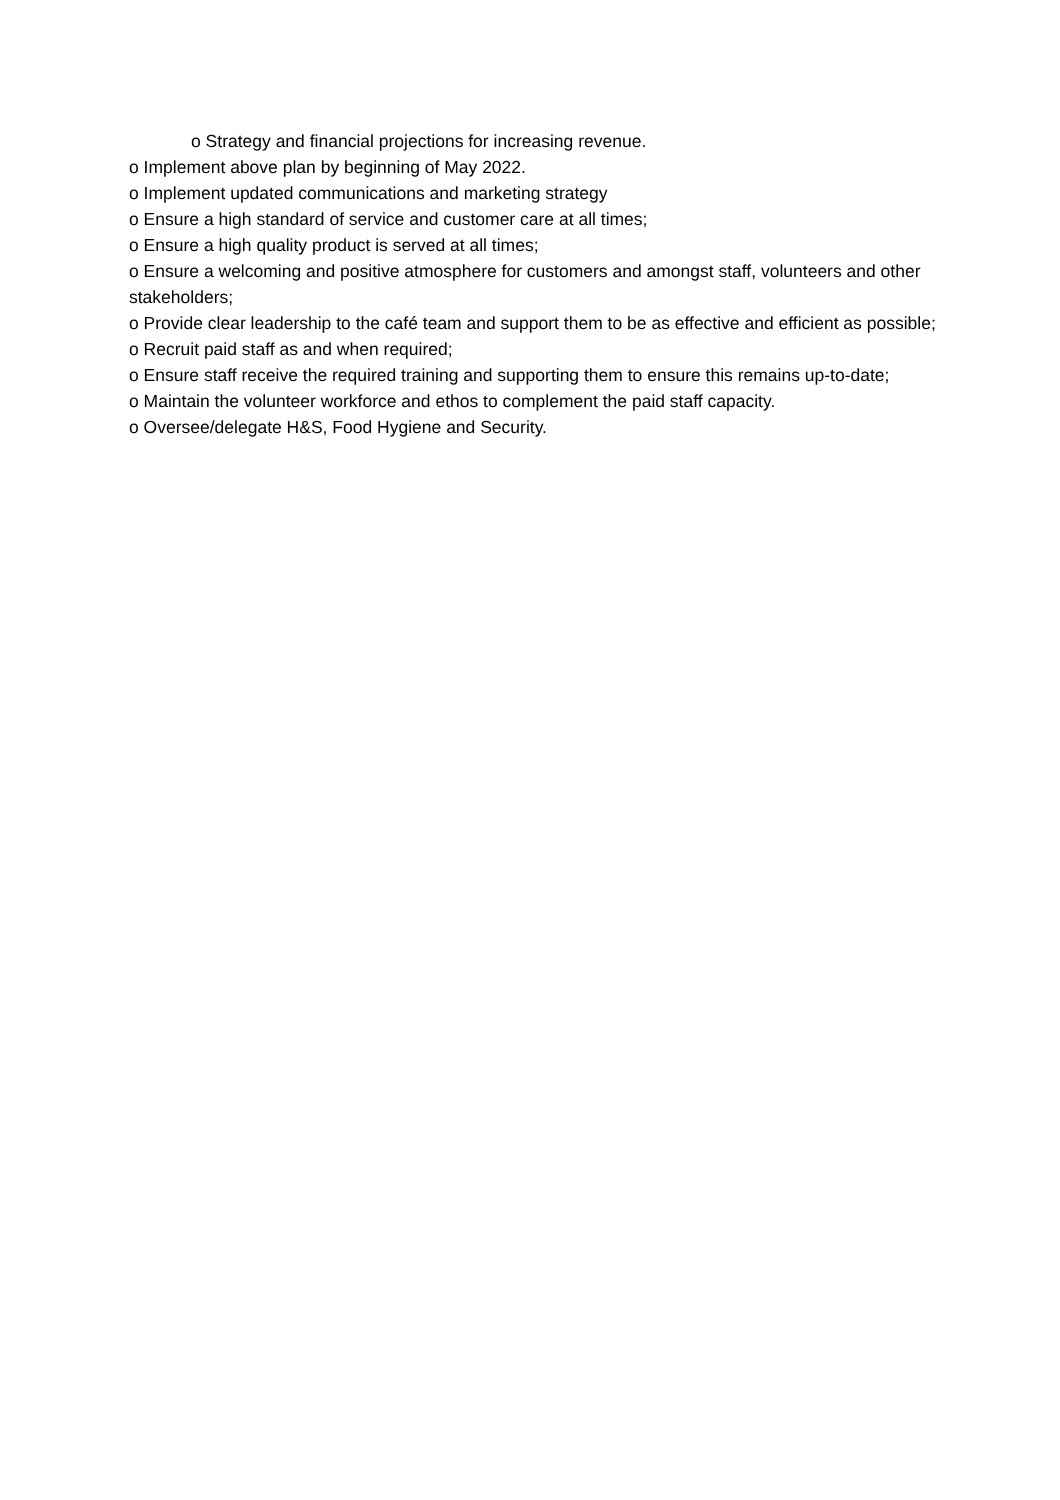o Strategy and financial projections for increasing revenue.
o Implement above plan by beginning of May 2022.
o Implement updated communications and marketing strategy
o Ensure a high standard of service and customer care at all times;
o Ensure a high quality product is served at all times;
o Ensure a welcoming and positive atmosphere for customers and amongst staff, volunteers and other stakeholders;
o Provide clear leadership to the café team and support them to be as effective and efficient as possible;
o Recruit paid staff as and when required;
o Ensure staff receive the required training and supporting them to ensure this remains up-to-date;
o Maintain the volunteer workforce and ethos to complement the paid staff capacity.
o Oversee/delegate H&S, Food Hygiene and Security.